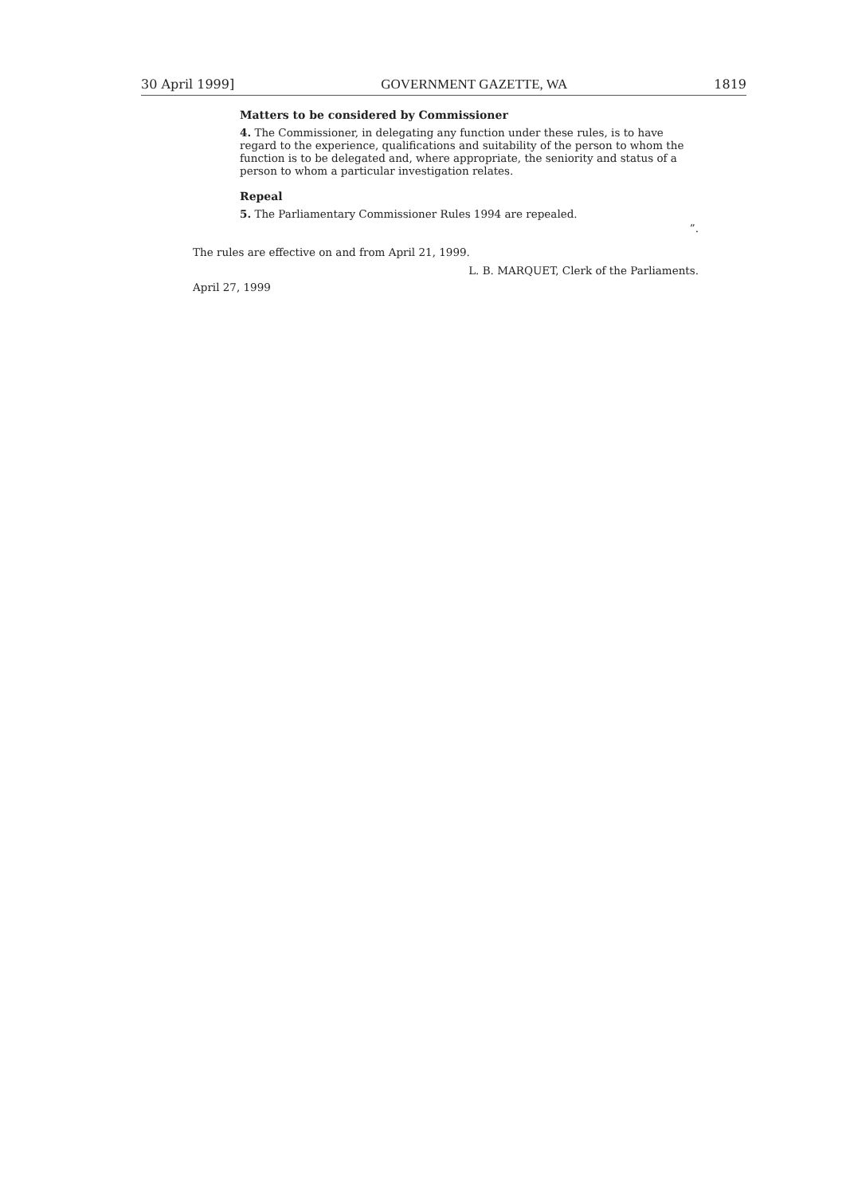30 April 1999] GOVERNMENT GAZETTE, WA 1819
Matters to be considered by Commissioner
4. The Commissioner, in delegating any function under these rules, is to have regard to the experience, qualifications and suitability of the person to whom the function is to be delegated and, where appropriate, the seniority and status of a person to whom a particular investigation relates.
Repeal
5. The Parliamentary Commissioner Rules 1994 are repealed.
”.
The rules are effective on and from April 21, 1999.
L. B. MARQUET, Clerk of the Parliaments.
April 27, 1999